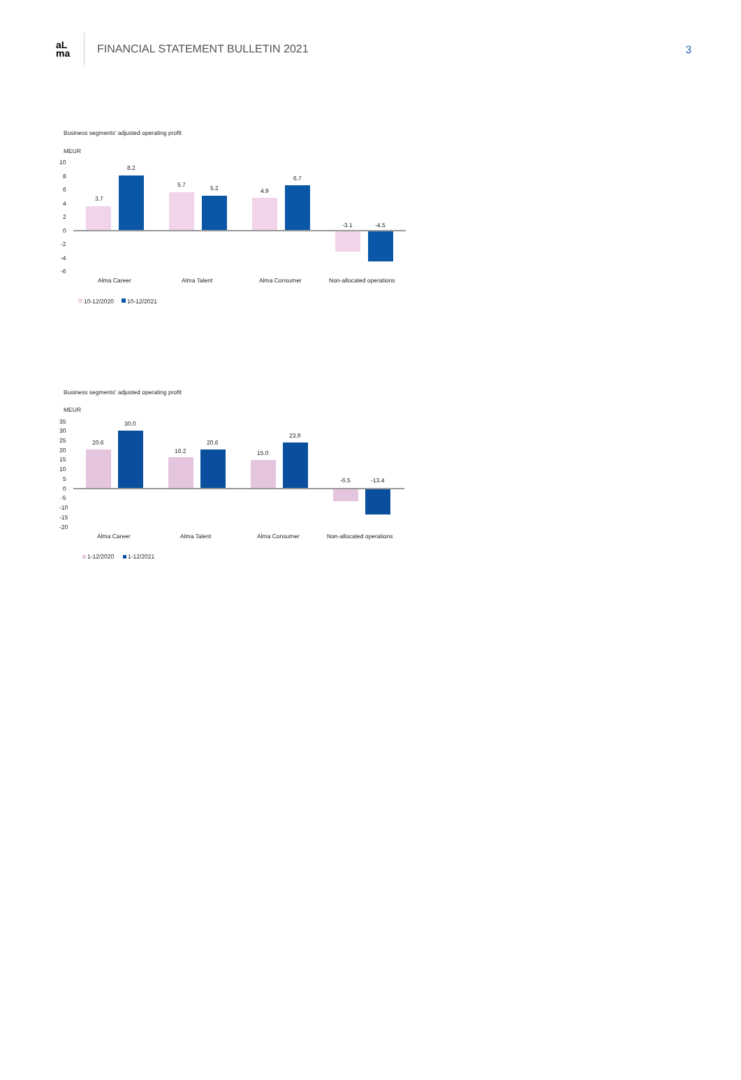aL
ma
FINANCIAL STATEMENT BULLETIN 2021
3
Business segments' adjusted operating profit
MEUR
10
8
6
4
2
0
-2
-4
-6
3.7
8.2
5.7
5.2
4.9
6.7
-3.1
-4.5
Alma Career
Alma Talent
Alma Consumer
Non-allocated operations
10-12/2020
10-12/2021
Business segments' adjusted operating profit
MEUR
35
30
25
20
15
10
5
0
-5
-10
-15
-20
20.6
30.0
16.2
20.6
15.0
23.9
-6.5
-13.4
Alma Career
Alma Talent
Alma Consumer
Non-allocated operations
1-12/2020
1-12/2021